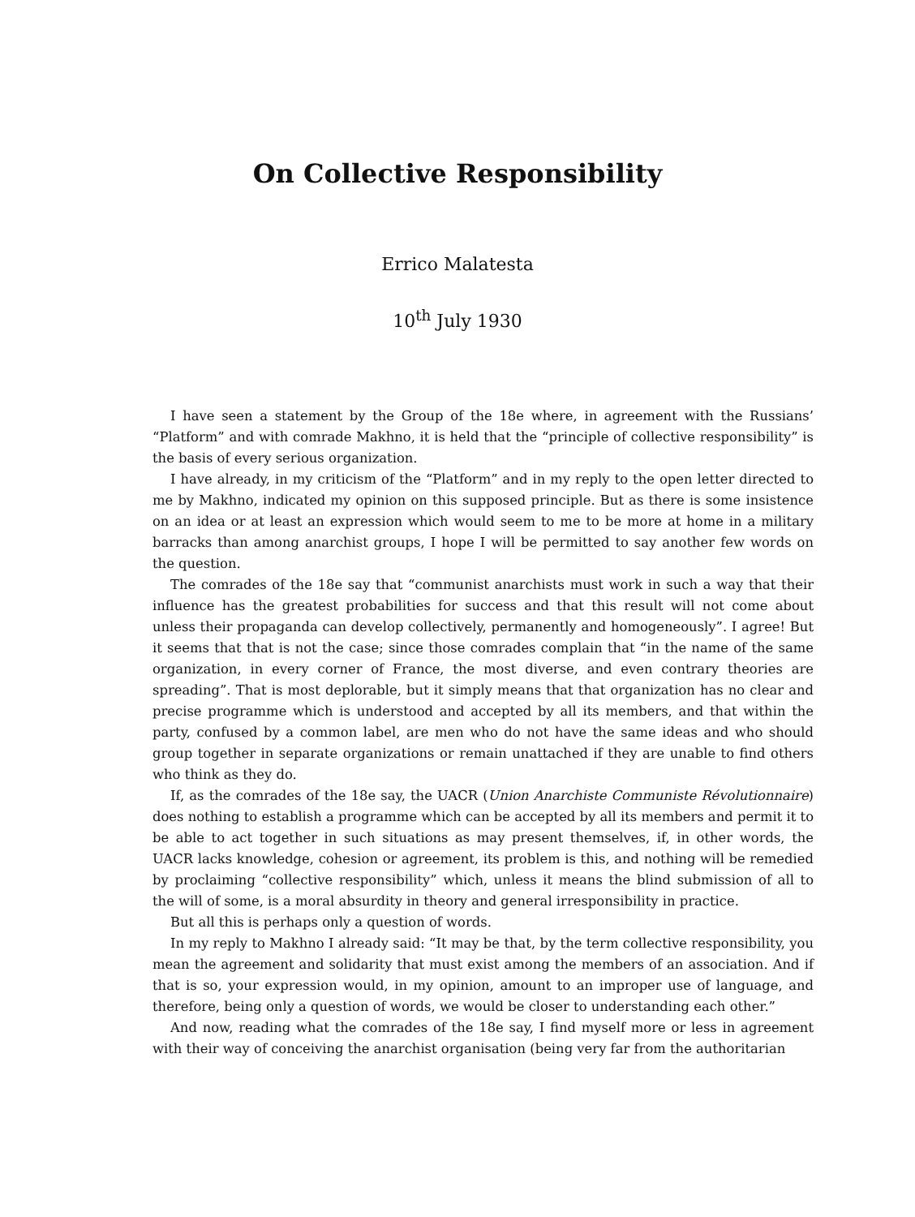On Collective Responsibility
Errico Malatesta
10<sup>th</sup> July 1930
I have seen a statement by the Group of the 18e where, in agreement with the Russians’ “Platform” and with comrade Makhno, it is held that the “principle of collective responsibility” is the basis of every serious organization.
I have already, in my criticism of the “Platform” and in my reply to the open letter directed to me by Makhno, indicated my opinion on this supposed principle. But as there is some insistence on an idea or at least an expression which would seem to me to be more at home in a military barracks than among anarchist groups, I hope I will be permitted to say another few words on the question.
The comrades of the 18e say that “communist anarchists must work in such a way that their influence has the greatest probabilities for success and that this result will not come about unless their propaganda can develop collectively, permanently and homogeneously”. I agree! But it seems that that is not the case; since those comrades complain that “in the name of the same organization, in every corner of France, the most diverse, and even contrary theories are spreading”. That is most deplorable, but it simply means that that organization has no clear and precise programme which is understood and accepted by all its members, and that within the party, confused by a common label, are men who do not have the same ideas and who should group together in separate organizations or remain unattached if they are unable to find others who think as they do.
If, as the comrades of the 18e say, the UACR (Union Anarchiste Communiste Révolutionnaire) does nothing to establish a programme which can be accepted by all its members and permit it to be able to act together in such situations as may present themselves, if, in other words, the UACR lacks knowledge, cohesion or agreement, its problem is this, and nothing will be remedied by proclaiming “collective responsibility” which, unless it means the blind submission of all to the will of some, is a moral absurdity in theory and general irresponsibility in practice.
But all this is perhaps only a question of words.
In my reply to Makhno I already said: “It may be that, by the term collective responsibility, you mean the agreement and solidarity that must exist among the members of an association. And if that is so, your expression would, in my opinion, amount to an improper use of language, and therefore, being only a question of words, we would be closer to understanding each other.”
And now, reading what the comrades of the 18e say, I find myself more or less in agreement with their way of conceiving the anarchist organisation (being very far from the authoritarian